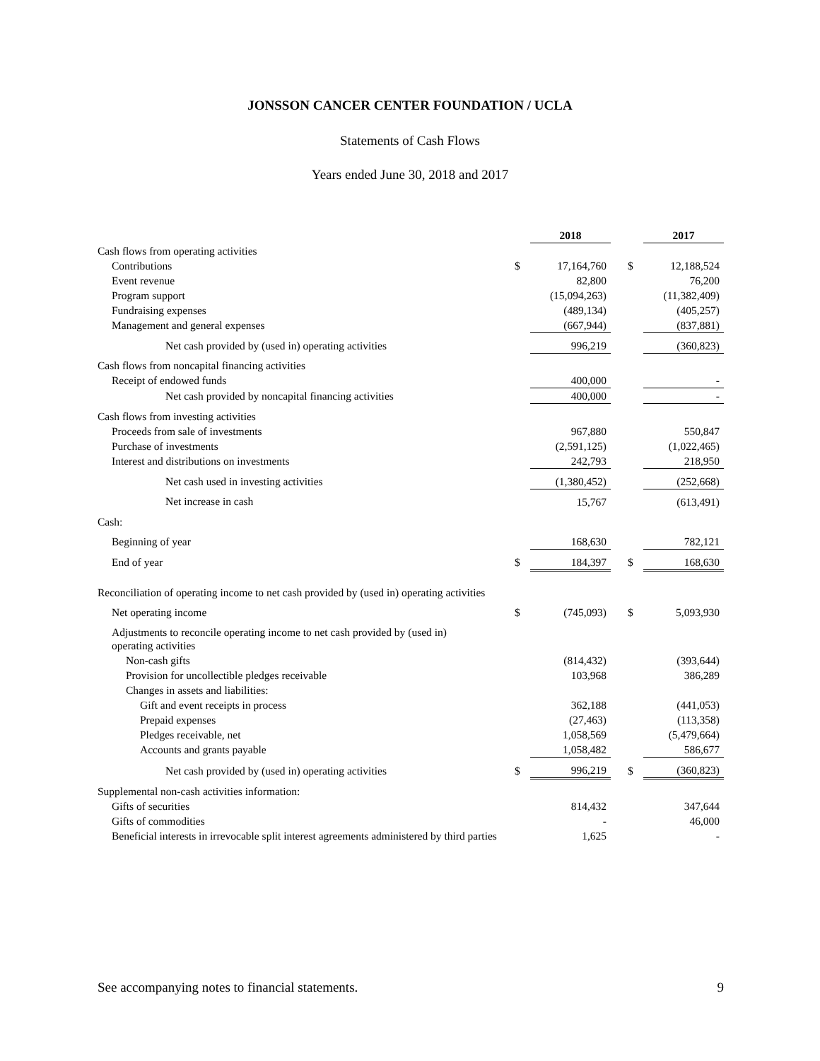JONSSON CANCER CENTER FOUNDATION / UCLA
Statements of Cash Flows
Years ended June 30, 2018 and 2017
| | | 2018 | | | 2017 |
| --- | --- | --- | --- | --- | --- |
| Cash flows from operating activities | | | | | |
| Contributions | $ | 17,164,760 | | $ | 12,188,524 |
| Event revenue | | 82,800 | | | 76,200 |
| Program support | | (15,094,263) | | | (11,382,409) |
| Fundraising expenses | | (489,134) | | | (405,257) |
| Management and general expenses | | (667,944) | | | (837,881) |
| Net cash provided by (used in) operating activities | | 996,219 | | | (360,823) |
| Cash flows from noncapital financing activities | | | | | |
| Receipt of endowed funds | | 400,000 | | | - |
| Net cash provided by noncapital financing activities | | 400,000 | | | - |
| Cash flows from investing activities | | | | | |
| Proceeds from sale of investments | | 967,880 | | | 550,847 |
| Purchase of investments | | (2,591,125) | | | (1,022,465) |
| Interest and distributions on investments | | 242,793 | | | 218,950 |
| Net cash used in investing activities | | (1,380,452) | | | (252,668) |
| Net increase in cash | | 15,767 | | | (613,491) |
| Cash: | | | | | |
| Beginning of year | | 168,630 | | | 782,121 |
| End of year | $ | 184,397 | | $ | 168,630 |
| Reconciliation of operating income to net cash provided by (used in) operating activities | | | | | |
| Net operating income | $ | (745,093) | | $ | 5,093,930 |
| Adjustments to reconcile operating income to net cash provided by (used in) operating activities | | | | | |
| Non-cash gifts | | (814,432) | | | (393,644) |
| Provision for uncollectible pledges receivable | | 103,968 | | | 386,289 |
| Changes in assets and liabilities: | | | | | |
| Gift and event receipts in process | | 362,188 | | | (441,053) |
| Prepaid expenses | | (27,463) | | | (113,358) |
| Pledges receivable, net | | 1,058,569 | | | (5,479,664) |
| Accounts and grants payable | | 1,058,482 | | | 586,677 |
| Net cash provided by (used in) operating activities | $ | 996,219 | | $ | (360,823) |
| Supplemental non-cash activities information: | | | | | |
| Gifts of securities | | 814,432 | | | 347,644 |
| Gifts of commodities | | - | | | 46,000 |
| Beneficial interests in irrevocable split interest agreements administered by third parties | | 1,625 | | | - |
See accompanying notes to financial statements. 9